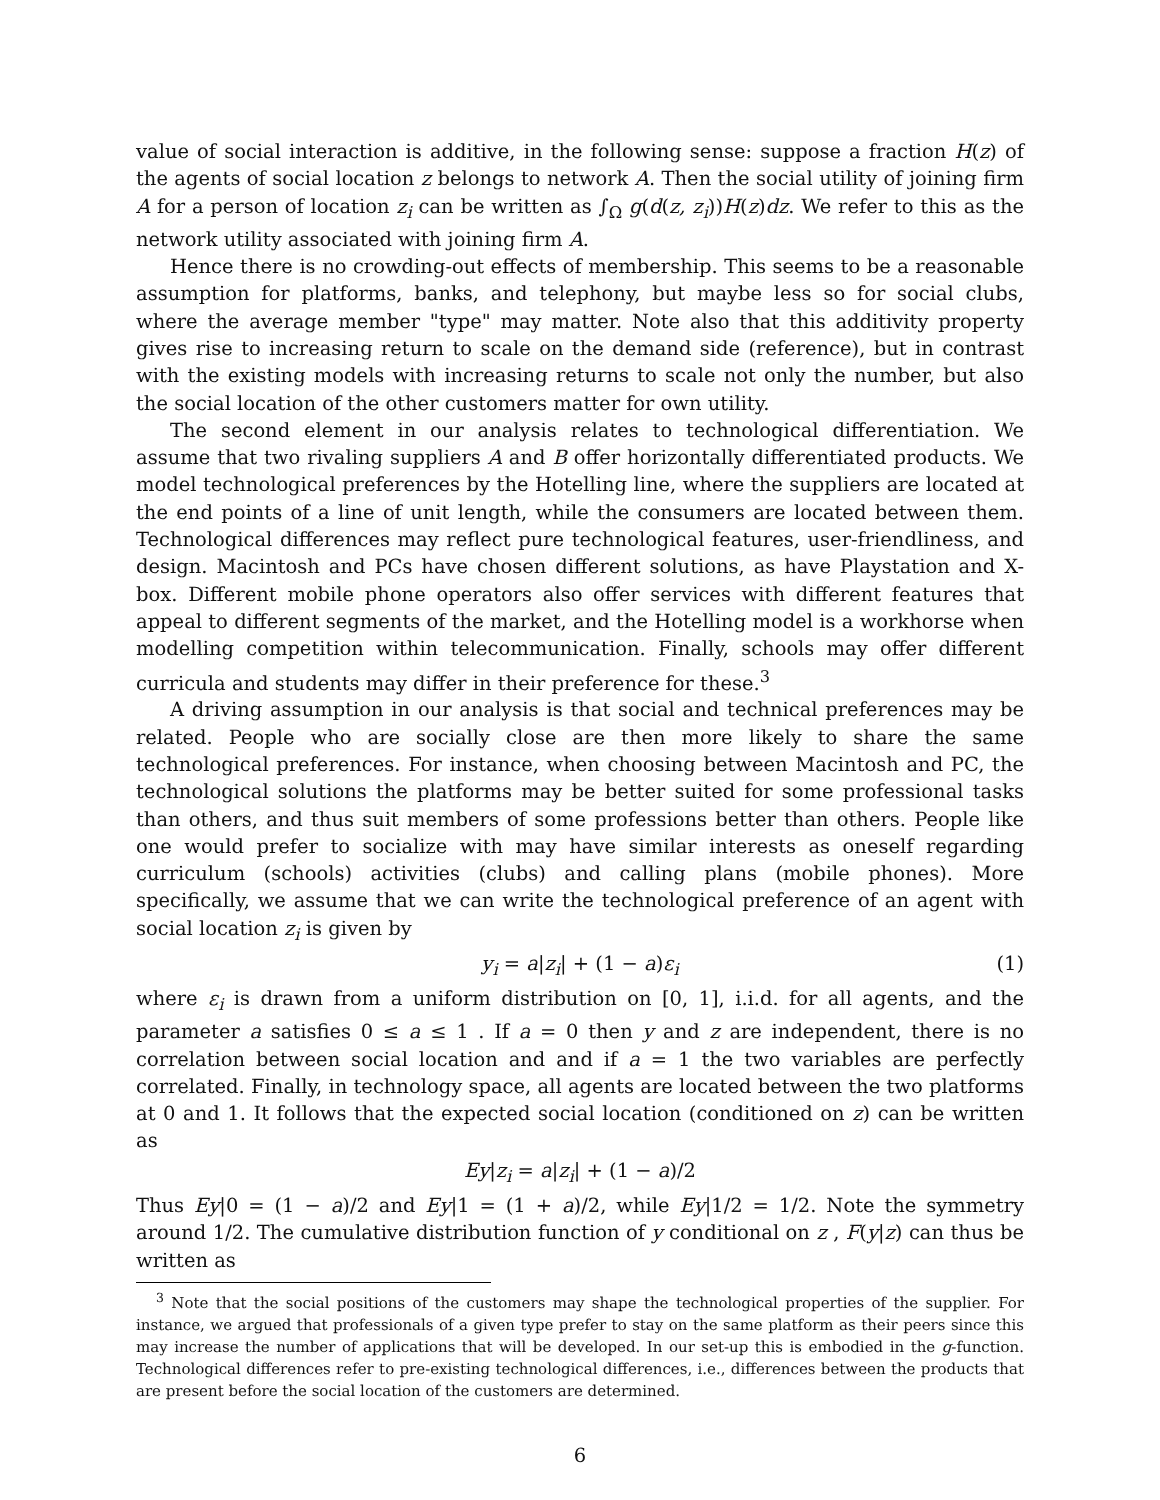value of social interaction is additive, in the following sense: suppose a fraction H(z) of the agents of social location z belongs to network A. Then the social utility of joining firm A for a person of location z<sub>i</sub> can be written as ∫<sub>Ω</sub> g(d(z, z<sub>i</sub>))H(z)dz. We refer to this as the network utility associated with joining firm A.
Hence there is no crowding-out effects of membership. This seems to be a reasonable assumption for platforms, banks, and telephony, but maybe less so for social clubs, where the average member "type" may matter. Note also that this additivity property gives rise to increasing return to scale on the demand side (reference), but in contrast with the existing models with increasing returns to scale not only the number, but also the social location of the other customers matter for own utility.
The second element in our analysis relates to technological differentiation. We assume that two rivaling suppliers A and B offer horizontally differentiated products. We model technological preferences by the Hotelling line, where the suppliers are located at the end points of a line of unit length, while the consumers are located between them. Technological differences may reflect pure technological features, user-friendliness, and design. Macintosh and PCs have chosen different solutions, as have Playstation and X-box. Different mobile phone operators also offer services with different features that appeal to different segments of the market, and the Hotelling model is a workhorse when modelling competition within telecommunication. Finally, schools may offer different curricula and students may differ in their preference for these.<sup>3</sup>
A driving assumption in our analysis is that social and technical preferences may be related. People who are socially close are then more likely to share the same technological preferences. For instance, when choosing between Macintosh and PC, the technological solutions the platforms may be better suited for some professional tasks than others, and thus suit members of some professions better than others. People like one would prefer to socialize with may have similar interests as oneself regarding curriculum (schools) activities (clubs) and calling plans (mobile phones). More specifically, we assume that we can write the technological preference of an agent with social location z<sub>i</sub> is given by
y<sub>i</sub> = a|z<sub>i</sub>| + (1 − a)ε<sub>i</sub> (1)
where ε<sub>i</sub> is drawn from a uniform distribution on [0, 1], i.i.d. for all agents, and the parameter a satisfies 0 ≤ a ≤ 1 . If a = 0 then y and z are independent, there is no correlation between social location and and if a = 1 the two variables are perfectly correlated. Finally, in technology space, all agents are located between the two platforms at 0 and 1. It follows that the expected social location (conditioned on z) can be written as
Ey|z<sub>i</sub> = a|z<sub>i</sub>| + (1 − a)/2
Thus Ey|0 = (1 − a)/2 and Ey|1 = (1 + a)/2, while Ey|1/2 = 1/2. Note the symmetry around 1/2. The cumulative distribution function of y conditional on z , F(y|z) can thus be written as
<sup>3</sup> Note that the social positions of the customers may shape the technological properties of the supplier. For instance, we argued that professionals of a given type prefer to stay on the same platform as their peers since this may increase the number of applications that will be developed. In our set-up this is embodied in the g-function. Technological differences refer to pre-existing technological differences, i.e., differences between the products that are present before the social location of the customers are determined.
6